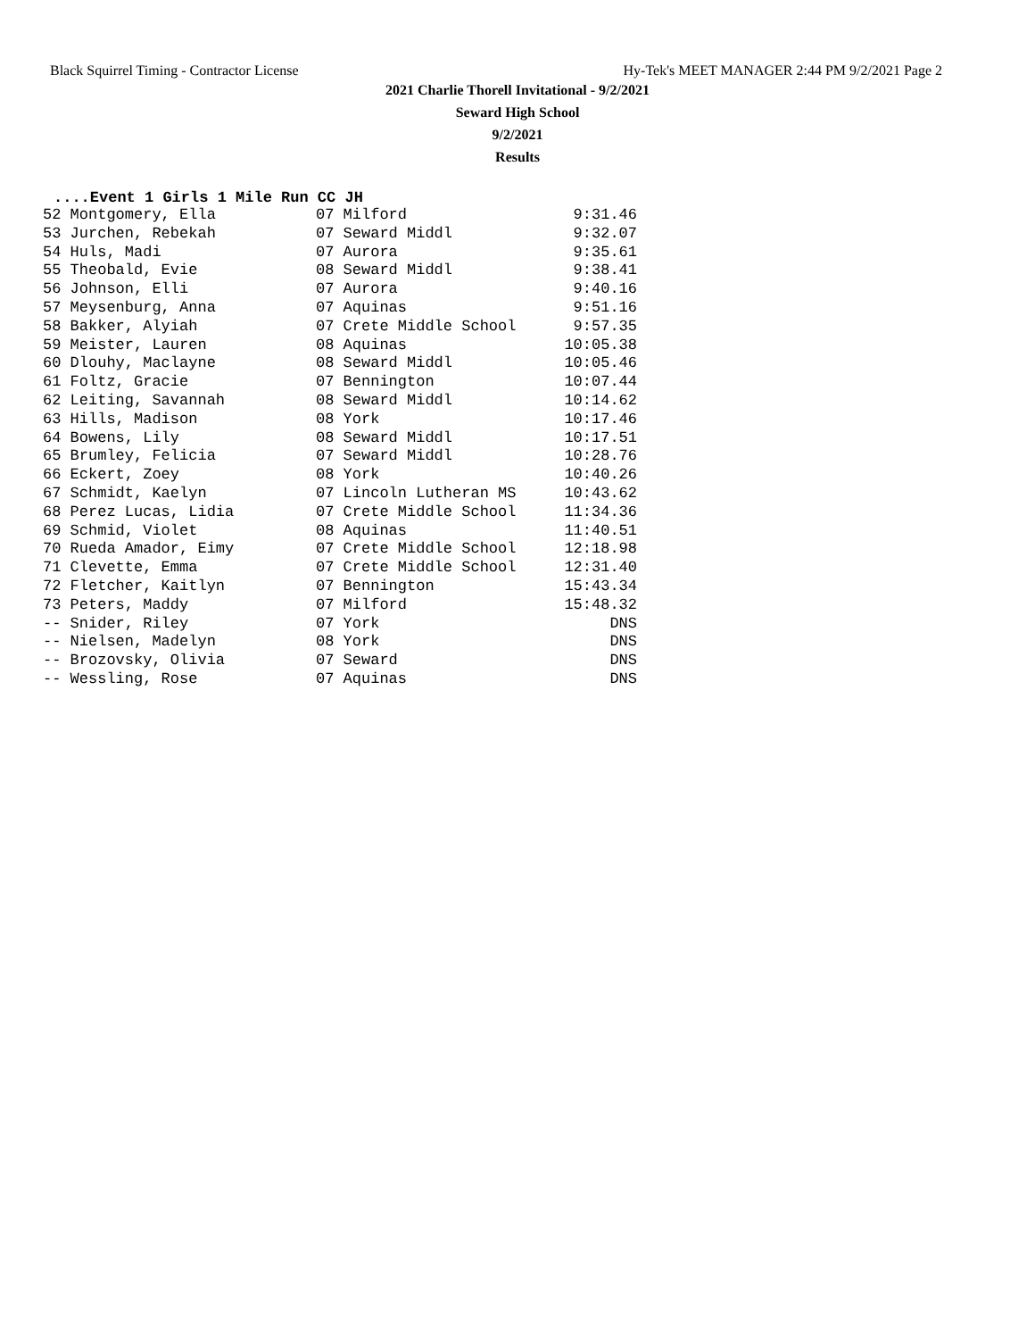Black Squirrel Timing - Contractor License Hy-Tek's MEET MANAGER 2:44 PM 9/2/2021 Page 2
2021 Charlie Thorell Invitational - 9/2/2021
Seward High School
9/2/2021
Results
....Event 1 Girls 1 Mile Run CC JH
| 52 Montgomery, Ella | 07 Milford | 9:31.46 |
| 53 Jurchen, Rebekah | 07 Seward Middl | 9:32.07 |
| 54 Huls, Madi | 07 Aurora | 9:35.61 |
| 55 Theobald, Evie | 08 Seward Middl | 9:38.41 |
| 56 Johnson, Elli | 07 Aurora | 9:40.16 |
| 57 Meysenburg, Anna | 07 Aquinas | 9:51.16 |
| 58 Bakker, Alyiah | 07 Crete Middle School | 9:57.35 |
| 59 Meister, Lauren | 08 Aquinas | 10:05.38 |
| 60 Dlouhy, Maclayne | 08 Seward Middl | 10:05.46 |
| 61 Foltz, Gracie | 07 Bennington | 10:07.44 |
| 62 Leiting, Savannah | 08 Seward Middl | 10:14.62 |
| 63 Hills, Madison | 08 York | 10:17.46 |
| 64 Bowens, Lily | 08 Seward Middl | 10:17.51 |
| 65 Brumley, Felicia | 07 Seward Middl | 10:28.76 |
| 66 Eckert, Zoey | 08 York | 10:40.26 |
| 67 Schmidt, Kaelyn | 07 Lincoln Lutheran MS | 10:43.62 |
| 68 Perez Lucas, Lidia | 07 Crete Middle School | 11:34.36 |
| 69 Schmid, Violet | 08 Aquinas | 11:40.51 |
| 70 Rueda Amador, Eimy | 07 Crete Middle School | 12:18.98 |
| 71 Clevette, Emma | 07 Crete Middle School | 12:31.40 |
| 72 Fletcher, Kaitlyn | 07 Bennington | 15:43.34 |
| 73 Peters, Maddy | 07 Milford | 15:48.32 |
| -- Snider, Riley | 07 York | DNS |
| -- Nielsen, Madelyn | 08 York | DNS |
| -- Brozovsky, Olivia | 07 Seward | DNS |
| -- Wessling, Rose | 07 Aquinas | DNS |